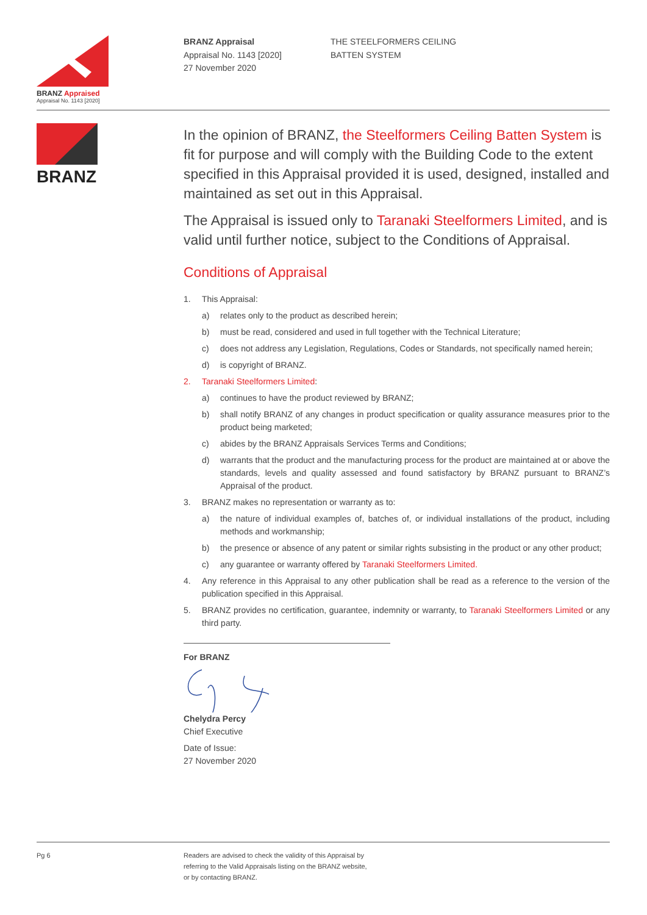BRANZ Appraised
Appraisal No. 1143 [2020]
BRANZ Appraisal
Appraisal No. 1143 [2020]
27 November 2020
THE STEELFORMERS CEILING
BATTEN SYSTEM
BRANZ
In the opinion of BRANZ, the Steelformers Ceiling Batten System is fit for purpose and will comply with the Building Code to the extent specified in this Appraisal provided it is used, designed, installed and maintained as set out in this Appraisal.
The Appraisal is issued only to Taranaki Steelformers Limited, and is valid until further notice, subject to the Conditions of Appraisal.
Conditions of Appraisal
1. This Appraisal:
a) relates only to the product as described herein;
b) must be read, considered and used in full together with the Technical Literature;
c) does not address any Legislation, Regulations, Codes or Standards, not specifically named herein;
d) is copyright of BRANZ.
2. Taranaki Steelformers Limited:
a) continues to have the product reviewed by BRANZ;
b) shall notify BRANZ of any changes in product specification or quality assurance measures prior to the product being marketed;
c) abides by the BRANZ Appraisals Services Terms and Conditions;
d) warrants that the product and the manufacturing process for the product are maintained at or above the standards, levels and quality assessed and found satisfactory by BRANZ pursuant to BRANZ’s Appraisal of the product.
3. BRANZ makes no representation or warranty as to:
a) the nature of individual examples of, batches of, or individual installations of the product, including methods and workmanship;
b) the presence or absence of any patent or similar rights subsisting in the product or any other product;
c) any guarantee or warranty offered by Taranaki Steelformers Limited.
4. Any reference in this Appraisal to any other publication shall be read as a reference to the version of the publication specified in this Appraisal.
5. BRANZ provides no certification, guarantee, indemnity or warranty, to Taranaki Steelformers Limited or any third party.
For BRANZ Chelydra Percy
Chief Executive
Date of Issue:
27 November 2020
Pg 6 Readers are advised to check the validity of this Appraisal by
referring to the Valid Appraisals listing on the BRANZ website,
or by contacting BRANZ.